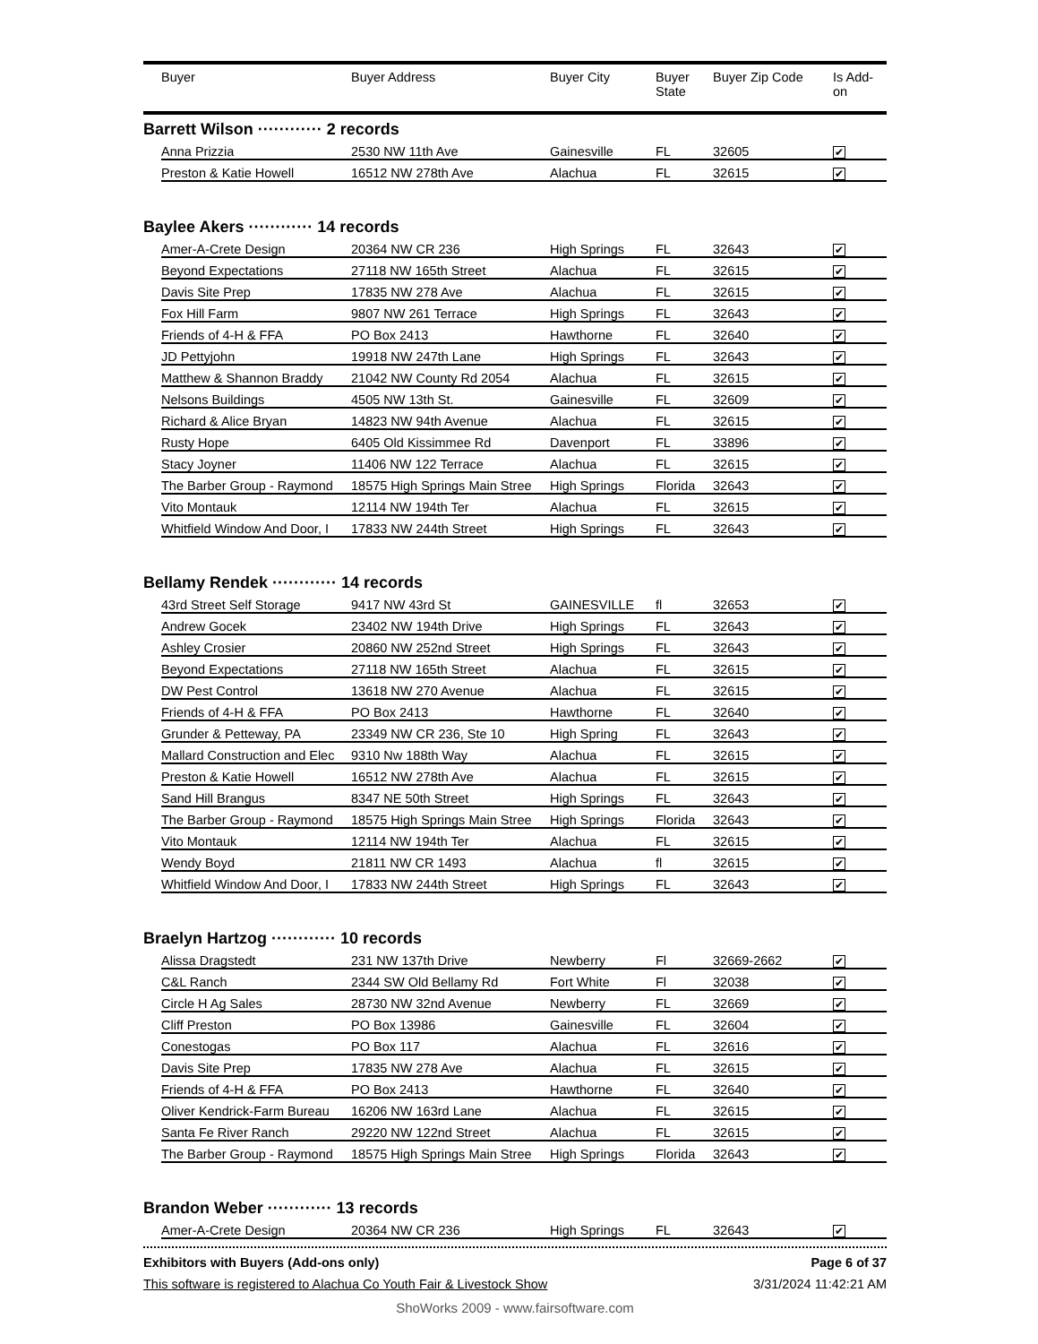| | Buyer | Buyer Address | Buyer City | Buyer State | Buyer Zip Code | Is Add- on |
| --- | --- | --- | --- | --- | --- | --- |
| Barrett Wilson ············ 2 records | | | | | | |
| | Anna Prizzia | 2530 NW 11th Ave | Gainesville | FL | 32605 | ✔ |
| | Preston & Katie Howell | 16512 NW 278th Ave | Alachua | FL | 32615 | ✔ |
| Baylee Akers ············ 14 records | | | | | | |
| | Amer-A-Crete Design | 20364 NW CR 236 | High Springs | FL | 32643 | ✔ |
| | Beyond Expectations | 27118 NW 165th Street | Alachua | FL | 32615 | ✔ |
| | Davis Site Prep | 17835 NW 278 Ave | Alachua | FL | 32615 | ✔ |
| | Fox Hill Farm | 9807 NW 261 Terrace | High Springs | FL | 32643 | ✔ |
| | Friends of 4-H & FFA | PO Box 2413 | Hawthorne | FL | 32640 | ✔ |
| | JD Pettyjohn | 19918 NW 247th Lane | High Springs | FL | 32643 | ✔ |
| | Matthew & Shannon Braddy | 21042 NW County Rd 2054 | Alachua | FL | 32615 | ✔ |
| | Nelsons Buildings | 4505 NW 13th St. | Gainesville | FL | 32609 | ✔ |
| | Richard & Alice Bryan | 14823 NW 94th Avenue | Alachua | FL | 32615 | ✔ |
| | Rusty Hope | 6405 Old Kissimmee Rd | Davenport | FL | 33896 | ✔ |
| | Stacy Joyner | 11406 NW 122 Terrace | Alachua | FL | 32615 | ✔ |
| | The Barber Group - Raymond | 18575 High Springs Main Stree | High Springs | Florida | 32643 | ✔ |
| | Vito Montauk | 12114 NW 194th Ter | Alachua | FL | 32615 | ✔ |
| | Whitfield Window And Door, I | 17833 NW 244th Street | High Springs | FL | 32643 | ✔ |
| Bellamy Rendek ············ 14 records | | | | | | |
| | 43rd Street Self Storage | 9417 NW 43rd St | GAINESVILLE | fl | 32653 | ✔ |
| | Andrew Gocek | 23402 NW 194th Drive | High Springs | FL | 32643 | ✔ |
| | Ashley Crosier | 20860 NW 252nd Street | High Springs | FL | 32643 | ✔ |
| | Beyond Expectations | 27118 NW 165th Street | Alachua | FL | 32615 | ✔ |
| | DW Pest Control | 13618 NW 270 Avenue | Alachua | FL | 32615 | ✔ |
| | Friends of 4-H & FFA | PO Box 2413 | Hawthorne | FL | 32640 | ✔ |
| | Grunder & Petteway, PA | 23349 NW CR 236, Ste 10 | High Spring | FL | 32643 | ✔ |
| | Mallard Construction and Elec | 9310 Nw 188th Way | Alachua | FL | 32615 | ✔ |
| | Preston & Katie Howell | 16512 NW 278th Ave | Alachua | FL | 32615 | ✔ |
| | Sand Hill Brangus | 8347 NE 50th Street | High Springs | FL | 32643 | ✔ |
| | The Barber Group - Raymond | 18575 High Springs Main Stree | High Springs | Florida | 32643 | ✔ |
| | Vito Montauk | 12114 NW 194th Ter | Alachua | FL | 32615 | ✔ |
| | Wendy Boyd | 21811 NW CR 1493 | Alachua | fl | 32615 | ✔ |
| | Whitfield Window And Door, I | 17833 NW 244th Street | High Springs | FL | 32643 | ✔ |
| Braelyn Hartzog ············ 10 records | | | | | | |
| | Alissa Dragstedt | 231 NW 137th Drive | Newberry | Fl | 32669-2662 | ✔ |
| | C&L Ranch | 2344 SW Old Bellamy Rd | Fort White | Fl | 32038 | ✔ |
| | Circle H Ag Sales | 28730 NW 32nd Avenue | Newberry | FL | 32669 | ✔ |
| | Cliff Preston | PO Box 13986 | Gainesville | FL | 32604 | ✔ |
| | Conestogas | PO Box 117 | Alachua | FL | 32616 | ✔ |
| | Davis Site Prep | 17835 NW 278 Ave | Alachua | FL | 32615 | ✔ |
| | Friends of 4-H & FFA | PO Box 2413 | Hawthorne | FL | 32640 | ✔ |
| | Oliver Kendrick-Farm Bureau | 16206 NW 163rd Lane | Alachua | FL | 32615 | ✔ |
| | Santa Fe River Ranch | 29220 NW 122nd Street | Alachua | FL | 32615 | ✔ |
| | The Barber Group - Raymond | 18575 High Springs Main Stree | High Springs | Florida | 32643 | ✔ |
| Brandon Weber ············ 13 records | | | | | | |
| | Amer-A-Crete Design | 20364 NW CR 236 | High Springs | FL | 32643 | ✔ |
Exhibitors with Buyers (Add-ons only) Page 6 of 37
This software is registered to Alachua Co Youth Fair & Livestock Show 3/31/2024 11:42:21 AM
ShoWorks 2009 - www.fairsoftware.com